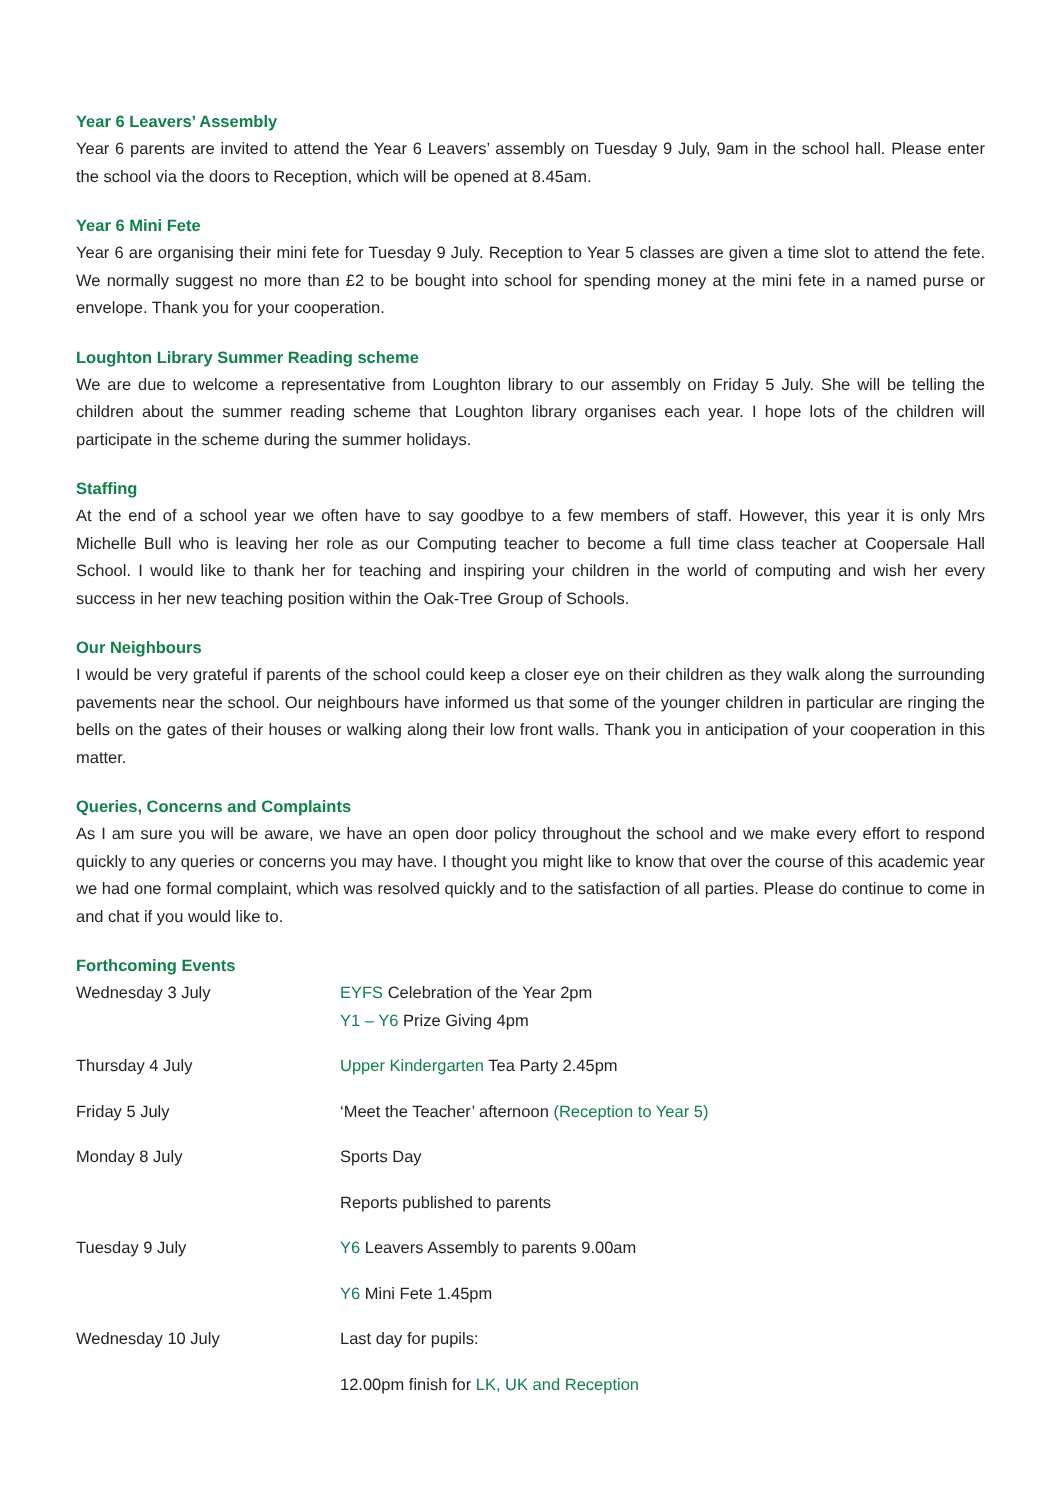Year 6 Leavers’ Assembly
Year 6 parents are invited to attend the Year 6 Leavers’ assembly on Tuesday 9 July, 9am in the school hall. Please enter the school via the doors to Reception, which will be opened at 8.45am.
Year 6 Mini Fete
Year 6 are organising their mini fete for Tuesday 9 July. Reception to Year 5 classes are given a time slot to attend the fete. We normally suggest no more than £2 to be bought into school for spending money at the mini fete in a named purse or envelope. Thank you for your cooperation.
Loughton Library Summer Reading scheme
We are due to welcome a representative from Loughton library to our assembly on Friday 5 July. She will be telling the children about the summer reading scheme that Loughton library organises each year. I hope lots of the children will participate in the scheme during the summer holidays.
Staffing
At the end of a school year we often have to say goodbye to a few members of staff. However, this year it is only Mrs Michelle Bull who is leaving her role as our Computing teacher to become a full time class teacher at Coopersale Hall School. I would like to thank her for teaching and inspiring your children in the world of computing and wish her every success in her new teaching position within the Oak-Tree Group of Schools.
Our Neighbours
I would be very grateful if parents of the school could keep a closer eye on their children as they walk along the surrounding pavements near the school. Our neighbours have informed us that some of the younger children in particular are ringing the bells on the gates of their houses or walking along their low front walls. Thank you in anticipation of your cooperation in this matter.
Queries, Concerns and Complaints
As I am sure you will be aware, we have an open door policy throughout the school and we make every effort to respond quickly to any queries or concerns you may have. I thought you might like to know that over the course of this academic year we had one formal complaint, which was resolved quickly and to the satisfaction of all parties. Please do continue to come in and chat if you would like to.
Forthcoming Events
| Wednesday 3 July | EYFS Celebration of the Year 2pm Y1 – Y6 Prize Giving 4pm |
| Thursday 4 July | Upper Kindergarten Tea Party 2.45pm |
| Friday 5 July | ‘Meet the Teacher’ afternoon (Reception to Year 5) |
| Monday 8 July | Sports Day |
| | Reports published to parents |
| Tuesday 9 July | Y6 Leavers Assembly to parents 9.00am |
| | Y6 Mini Fete 1.45pm |
| Wednesday 10 July | Last day for pupils: |
| | 12.00pm finish for LK, UK and Reception |